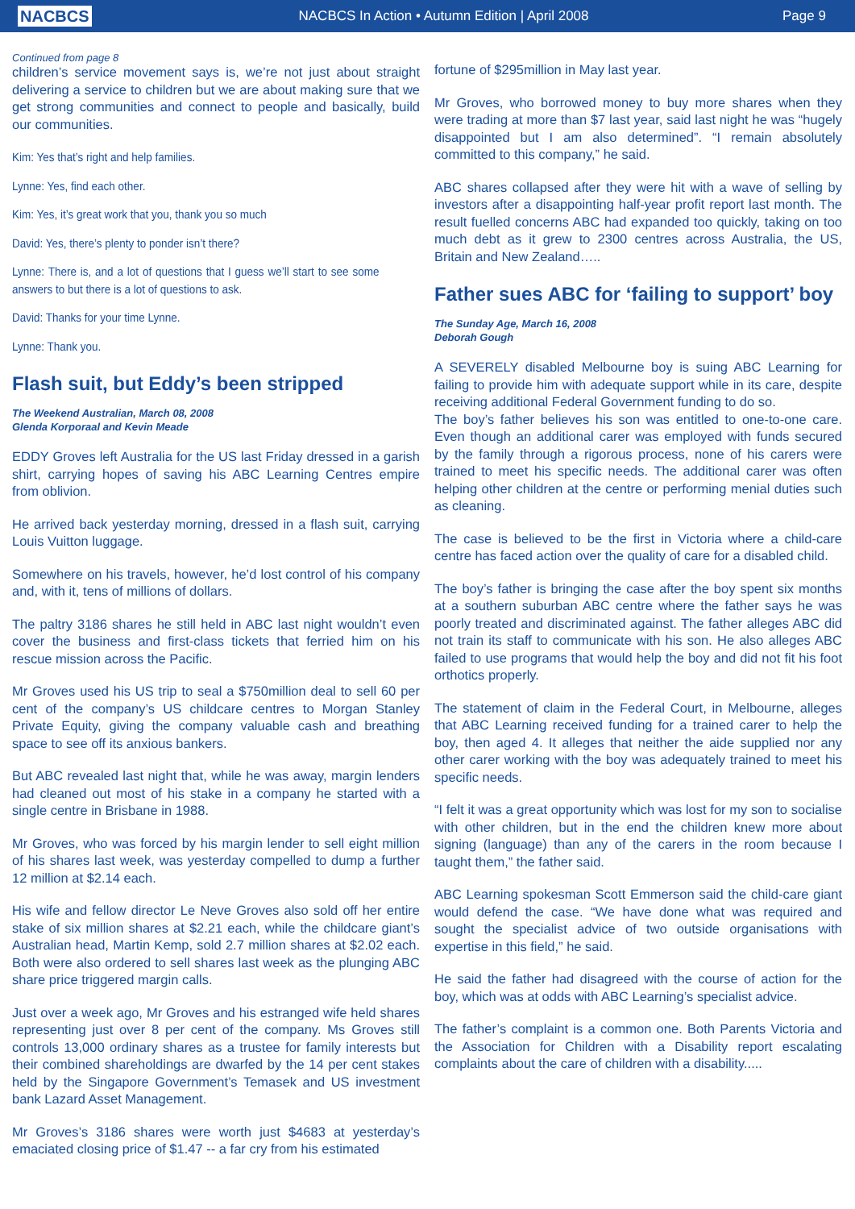NACBCS
NACBCS In Action • Autumn Edition | April 2008
Page 9
Continued from page 8
children’s service movement says is, we’re not just about straight delivering a service to children but we are about making sure that we get strong communities and connect to people and basically, build our communities.
Kim: Yes that’s right and help families.
Lynne: Yes, find each other.
Kim: Yes, it’s great work that you, thank you so much
David: Yes, there’s plenty to ponder isn’t there?
Lynne: There is, and a lot of questions that I guess we’ll start to see some answers to but there is a lot of questions to ask.
David: Thanks for your time Lynne.
Lynne: Thank you.
Flash suit, but Eddy’s been stripped
The Weekend Australian, March 08, 2008
Glenda Korporaal and Kevin Meade
EDDY Groves left Australia for the US last Friday dressed in a garish shirt, carrying hopes of saving his ABC Learning Centres empire from oblivion.
He arrived back yesterday morning, dressed in a flash suit, carrying Louis Vuitton luggage.
Somewhere on his travels, however, he’d lost control of his company and, with it, tens of millions of dollars.
The paltry 3186 shares he still held in ABC last night wouldn’t even cover the business and first-class tickets that ferried him on his rescue mission across the Pacific.
Mr Groves used his US trip to seal a $750million deal to sell 60 per cent of the company’s US childcare centres to Morgan Stanley Private Equity, giving the company valuable cash and breathing space to see off its anxious bankers.
But ABC revealed last night that, while he was away, margin lenders had cleaned out most of his stake in a company he started with a single centre in Brisbane in 1988.
Mr Groves, who was forced by his margin lender to sell eight million of his shares last week, was yesterday compelled to dump a further 12 million at $2.14 each.
His wife and fellow director Le Neve Groves also sold off her entire stake of six million shares at $2.21 each, while the childcare giant’s Australian head, Martin Kemp, sold 2.7 million shares at $2.02 each. Both were also ordered to sell shares last week as the plunging ABC share price triggered margin calls.
Just over a week ago, Mr Groves and his estranged wife held shares representing just over 8 per cent of the company. Ms Groves still controls 13,000 ordinary shares as a trustee for family interests but their combined shareholdings are dwarfed by the 14 per cent stakes held by the Singapore Government’s Temasek and US investment bank Lazard Asset Management.
Mr Groves’s 3186 shares were worth just $4683 at yesterday’s emaciated closing price of $1.47 -- a far cry from his estimated
fortune of $295million in May last year.
Mr Groves, who borrowed money to buy more shares when they were trading at more than $7 last year, said last night he was “hugely disappointed but I am also determined”. “I remain absolutely committed to this company,” he said.
ABC shares collapsed after they were hit with a wave of selling by investors after a disappointing half-year profit report last month. The result fuelled concerns ABC had expanded too quickly, taking on too much debt as it grew to 2300 centres across Australia, the US, Britain and New Zealand…..
Father sues ABC for ‘failing to support’ boy
The Sunday Age, March 16, 2008
Deborah Gough
A SEVERELY disabled Melbourne boy is suing ABC Learning for failing to provide him with adequate support while in its care, despite receiving additional Federal Government funding to do so.
The boy’s father believes his son was entitled to one-to-one care. Even though an additional carer was employed with funds secured by the family through a rigorous process, none of his carers were trained to meet his specific needs. The additional carer was often helping other children at the centre or performing menial duties such as cleaning.
The case is believed to be the first in Victoria where a child-care centre has faced action over the quality of care for a disabled child.
The boy’s father is bringing the case after the boy spent six months at a southern suburban ABC centre where the father says he was poorly treated and discriminated against. The father alleges ABC did not train its staff to communicate with his son. He also alleges ABC failed to use programs that would help the boy and did not fit his foot orthotics properly.
The statement of claim in the Federal Court, in Melbourne, alleges that ABC Learning received funding for a trained carer to help the boy, then aged 4. It alleges that neither the aide supplied nor any other carer working with the boy was adequately trained to meet his specific needs.
“I felt it was a great opportunity which was lost for my son to socialise with other children, but in the end the children knew more about signing (language) than any of the carers in the room because I taught them,” the father said.
ABC Learning spokesman Scott Emmerson said the child-care giant would defend the case. “We have done what was required and sought the specialist advice of two outside organisations with expertise in this field,” he said.
He said the father had disagreed with the course of action for the boy, which was at odds with ABC Learning’s specialist advice.
The father’s complaint is a common one. Both Parents Victoria and the Association for Children with a Disability report escalating complaints about the care of children with a disability.....